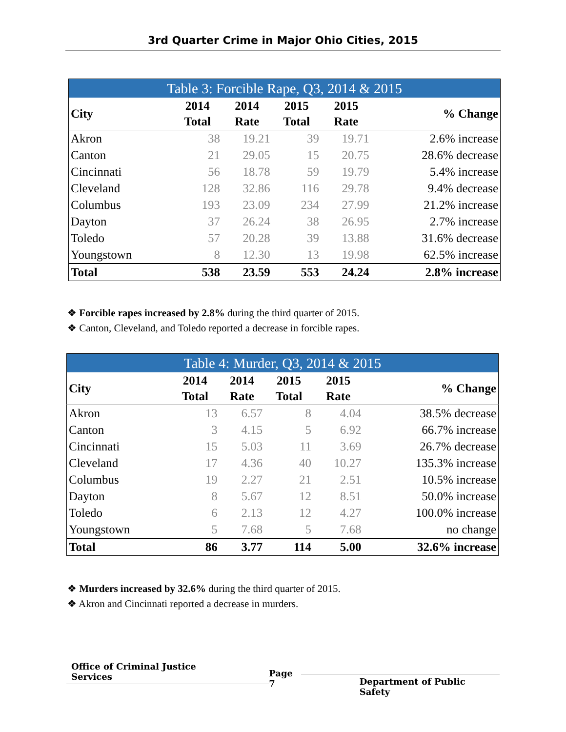3rd Quarter Crime in Major Ohio Cities, 2015
| Table 3: Forcible Rape, Q3, 2014 & 2015 | | | | | |
| --- | --- | --- | --- | --- | --- |
| City | 2014 Total | 2014 Rate | 2015 Total | 2015 Rate | % Change |
| Akron | 38 | 19.21 | 39 | 19.71 | 2.6% increase |
| Canton | 21 | 29.05 | 15 | 20.75 | 28.6% decrease |
| Cincinnati | 56 | 18.78 | 59 | 19.79 | 5.4% increase |
| Cleveland | 128 | 32.86 | 116 | 29.78 | 9.4% decrease |
| Columbus | 193 | 23.09 | 234 | 27.99 | 21.2% increase |
| Dayton | 37 | 26.24 | 38 | 26.95 | 2.7% increase |
| Toledo | 57 | 20.28 | 39 | 13.88 | 31.6% decrease |
| Youngstown | 8 | 12.30 | 13 | 19.98 | 62.5% increase |
| Total | 538 | 23.59 | 553 | 24.24 | 2.8% increase |
❖ Forcible rapes increased by 2.8% during the third quarter of 2015.
❖ Canton, Cleveland, and Toledo reported a decrease in forcible rapes.
| Table 4: Murder, Q3, 2014 & 2015 | | | | | |
| --- | --- | --- | --- | --- | --- |
| City | 2014 Total | 2014 Rate | 2015 Total | 2015 Rate | % Change |
| Akron | 13 | 6.57 | 8 | 4.04 | 38.5% decrease |
| Canton | 3 | 4.15 | 5 | 6.92 | 66.7% increase |
| Cincinnati | 15 | 5.03 | 11 | 3.69 | 26.7% decrease |
| Cleveland | 17 | 4.36 | 40 | 10.27 | 135.3% increase |
| Columbus | 19 | 2.27 | 21 | 2.51 | 10.5% increase |
| Dayton | 8 | 5.67 | 12 | 8.51 | 50.0% increase |
| Toledo | 6 | 2.13 | 12 | 4.27 | 100.0% increase |
| Youngstown | 5 | 7.68 | 5 | 7.68 | no change |
| Total | 86 | 3.77 | 114 | 5.00 | 32.6% increase |
❖ Murders increased by 32.6% during the third quarter of 2015.
❖ Akron and Cincinnati reported a decrease in murders.
Office of Criminal Justice Services Page 7 Department of Public Safety